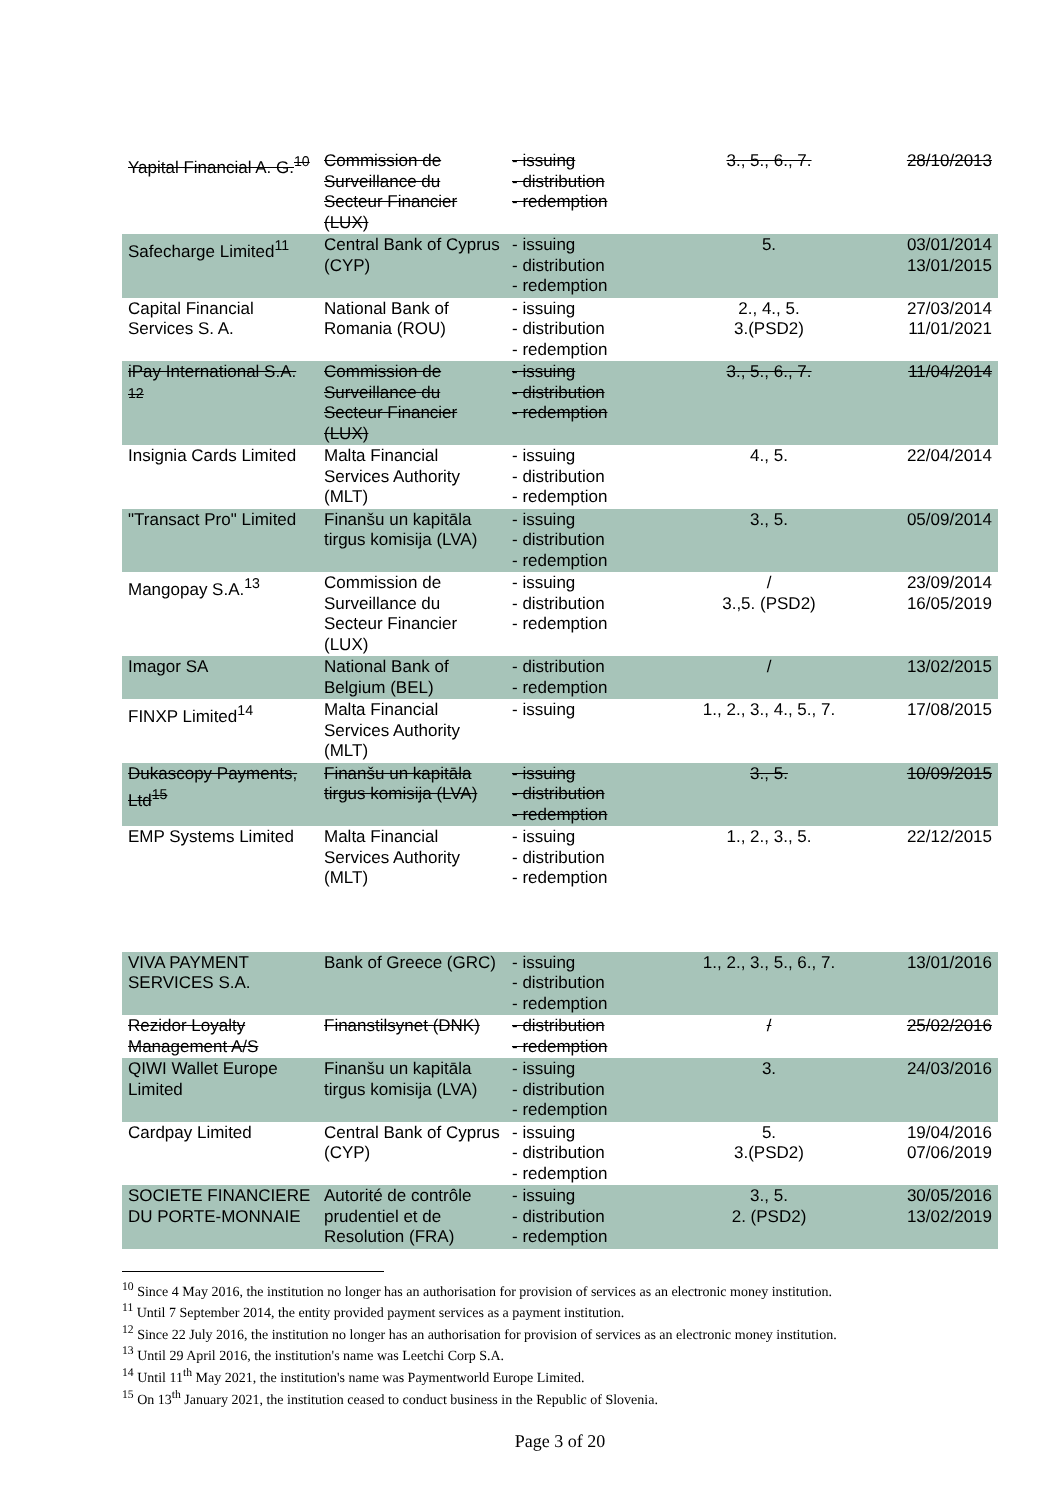| Yapital Financial A. G.<sup>10</sup> | Commission de Surveillance du Secteur Financier (LUX) | - issuing - distribution - redemption | 3., 5., 6., 7. | 28/10/2013 |
| Safecharge Limited<sup>11</sup> | Central Bank of Cyprus (CYP) | - issuing - distribution - redemption | 5. | 03/01/2014 13/01/2015 |
| Capital Financial Services S. A. | National Bank of Romania (ROU) | - issuing - distribution - redemption | 2., 4., 5. 3.(PSD2) | 27/03/2014 11/01/2021 |
| iPay International S.A. <sup>12</sup> | Commission de Surveillance du Secteur Financier (LUX) | - issuing - distribution - redemption | 3., 5., 6., 7. | 11/04/2014 |
| Insignia Cards Limited | Malta Financial Services Authority (MLT) | - issuing - distribution - redemption | 4., 5. | 22/04/2014 |
| "Transact Pro" Limited | Finanšu un kapitāla tirgus komisija (LVA) | - issuing - distribution - redemption | 3., 5. | 05/09/2014 |
| Mangopay S.A.<sup>13</sup> | Commission de Surveillance du Secteur Financier (LUX) | - issuing - distribution - redemption | / 3.,5. (PSD2) | 23/09/2014 16/05/2019 |
| Imagor SA | National Bank of Belgium (BEL) | - distribution - redemption | / | 13/02/2015 |
| FINXP Limited<sup>14</sup> | Malta Financial Services Authority (MLT) | - issuing | 1., 2., 3., 4., 5., 7. | 17/08/2015 |
| Dukascopy Payments, Ltd<sup>15</sup> | Finanšu un kapitāla tirgus komisija (LVA) | - issuing - distribution - redemption | 3., 5. | 10/09/2015 |
| EMP Systems Limited | Malta Financial Services Authority (MLT) | - issuing - distribution - redemption | 1., 2., 3., 5. | 22/12/2015 |
| VIVA PAYMENT SERVICES S.A. | Bank of Greece (GRC) | - issuing - distribution - redemption | 1., 2., 3., 5., 6., 7. | 13/01/2016 |
| Rezidor Loyalty Management A/S | Finanstilsynet (DNK) | - distribution - redemption | / | 25/02/2016 |
| QIWI Wallet Europe Limited | Finanšu un kapitāla tirgus komisija (LVA) | - issuing - distribution - redemption | 3. | 24/03/2016 |
| Cardpay Limited | Central Bank of Cyprus (CYP) | - issuing - distribution - redemption | 5. 3.(PSD2) | 19/04/2016 07/06/2019 |
| SOCIETE FINANCIERE DU PORTE-MONNAIE | Autorité de contrôle prudentiel et de Resolution (FRA) | - issuing - distribution - redemption | 3., 5. 2. (PSD2) | 30/05/2016 13/02/2019 |
<sup>10</sup> Since 4 May 2016, the institution no longer has an authorisation for provision of services as an electronic money institution.
<sup>11</sup> Until 7 September 2014, the entity provided payment services as a payment institution.
<sup>12</sup> Since 22 July 2016, the institution no longer has an authorisation for provision of services as an electronic money institution.
<sup>13</sup> Until 29 April 2016, the institution's name was Leetchi Corp S.A.
<sup>14</sup> Until 11<sup>th</sup> May 2021, the institution's name was Paymentworld Europe Limited.
<sup>15</sup> On 13<sup>th</sup> January 2021, the institution ceased to conduct business in the Republic of Slovenia.
Page 3 of 20